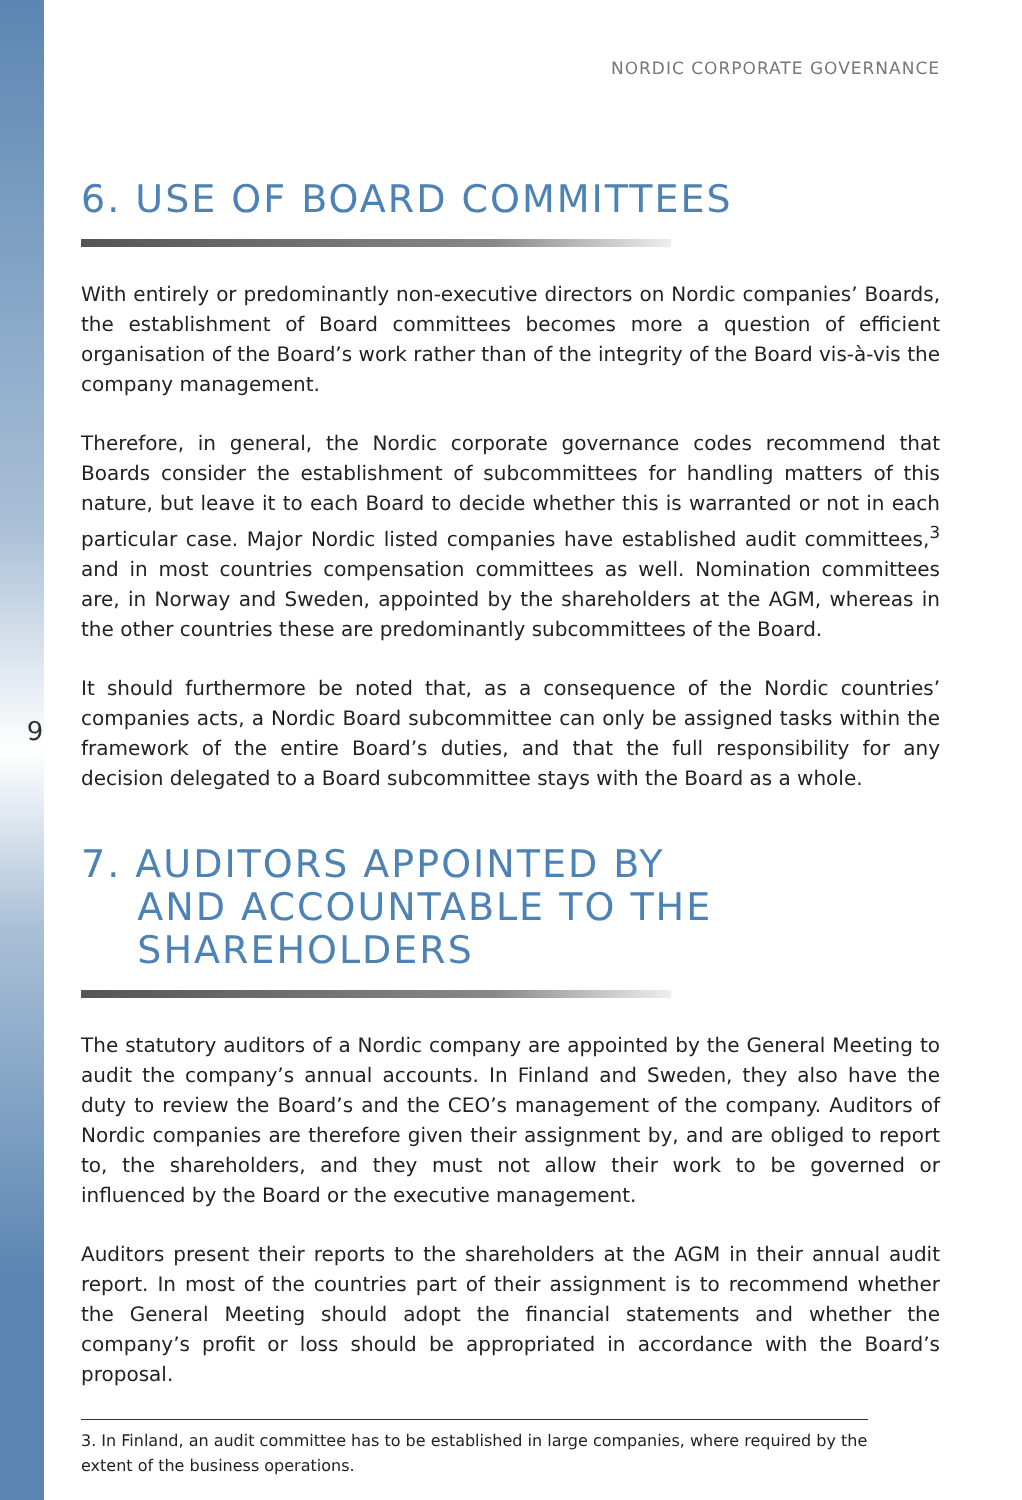9
NORDIC CORPORATE GOVERNANCE
6. USE OF BOARD COMMITTEES
With entirely or predominantly non-executive directors on Nordic companies’ Boards, the establishment of Board committees becomes more a question of efficient organisation of the Board’s work rather than of the integrity of the Board vis-à-vis the company management.
Therefore, in general, the Nordic corporate governance codes recommend that Boards consider the establishment of subcommittees for handling matters of this nature, but leave it to each Board to decide whether this is warranted or not in each particular case. Major Nordic listed companies have established audit committees,<sup>3</sup> and in most countries compensation committees as well. Nomination committees are, in Norway and Sweden, appointed by the shareholders at the AGM, whereas in the other countries these are predominantly subcommittees of the Board.
It should furthermore be noted that, as a consequence of the Nordic countries’ companies acts, a Nordic Board subcommittee can only be assigned tasks within the framework of the entire Board’s duties, and that the full responsibility for any decision delegated to a Board subcommittee stays with the Board as a whole.
7. AUDITORS APPOINTED BY
AND ACCOUNTABLE TO THE
SHAREHOLDERS
The statutory auditors of a Nordic company are appointed by the General Meeting to audit the company’s annual accounts. In Finland and Sweden, they also have the duty to review the Board’s and the CEO’s management of the company. Auditors of Nordic companies are therefore given their assignment by, and are obliged to report to, the shareholders, and they must not allow their work to be governed or influenced by the Board or the executive management.
Auditors present their reports to the shareholders at the AGM in their annual audit report. In most of the countries part of their assignment is to recommend whether the General Meeting should adopt the financial statements and whether the company’s profit or loss should be appropriated in accordance with the Board’s proposal.
3. In Finland, an audit committee has to be established in large companies, where required by the extent of the business operations.